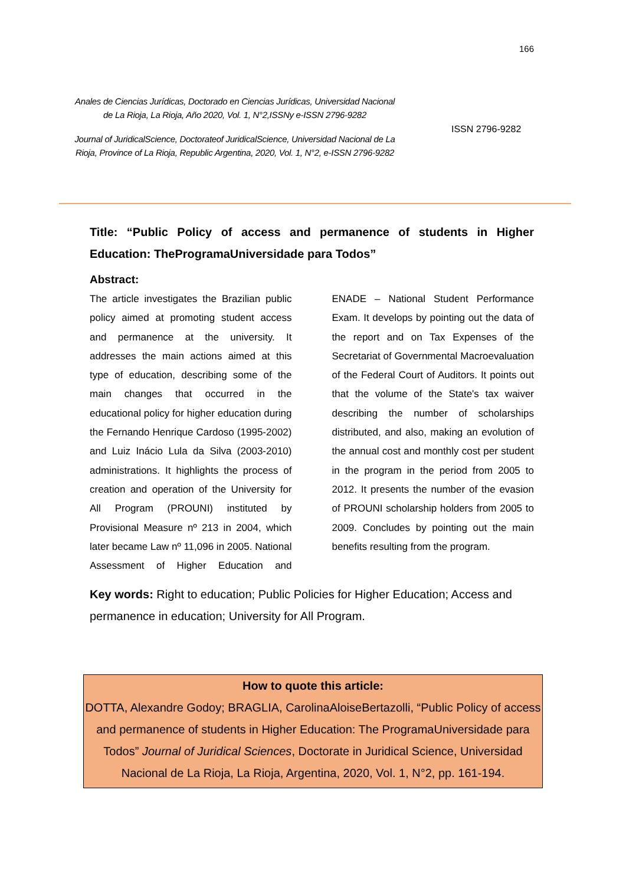166
Anales de Ciencias Jurídicas, Doctorado en Ciencias Jurídicas, Universidad Nacional de La Rioja, La Rioja, Año 2020, Vol. 1, N°2,ISSNy e-ISSN 2796-9282
Journal of JuridicalScience, Doctorateof JuridicalScience, Universidad Nacional de La Rioja, Province of La Rioja, Republic Argentina, 2020, Vol. 1, N°2, e-ISSN 2796-9282
ISSN 2796-9282
Title: “Public Policy of access and permanence of students in Higher Education: TheProgramaUniversidade para Todos”
Abstract:
The article investigates the Brazilian public policy aimed at promoting student access and permanence at the university. It addresses the main actions aimed at this type of education, describing some of the main changes that occurred in the educational policy for higher education during the Fernando Henrique Cardoso (1995-2002) and Luiz Inácio Lula da Silva (2003-2010) administrations. It highlights the process of creation and operation of the University for All Program (PROUNI) instituted by Provisional Measure nº 213 in 2004, which later became Law nº 11,096 in 2005. National Assessment of Higher Education and ENADE – National Student Performance Exam. It develops by pointing out the data of the report and on Tax Expenses of the Secretariat of Governmental Macroevaluation of the Federal Court of Auditors. It points out that the volume of the State's tax waiver describing the number of scholarships distributed, and also, making an evolution of the annual cost and monthly cost per student in the program in the period from 2005 to 2012. It presents the number of the evasion of PROUNI scholarship holders from 2005 to 2009. Concludes by pointing out the main benefits resulting from the program.
Key words: Right to education; Public Policies for Higher Education; Access and permanence in education; University for All Program.
How to quote this article:
DOTTA, Alexandre Godoy; BRAGLIA, CarolinaAloiseBertazolli, “Public Policy of access and permanence of students in Higher Education: The ProgramaUniversidade para Todos” Journal of Juridical Sciences, Doctorate in Juridical Science, Universidad Nacional de La Rioja, La Rioja, Argentina, 2020, Vol. 1, N°2, pp. 161-194.